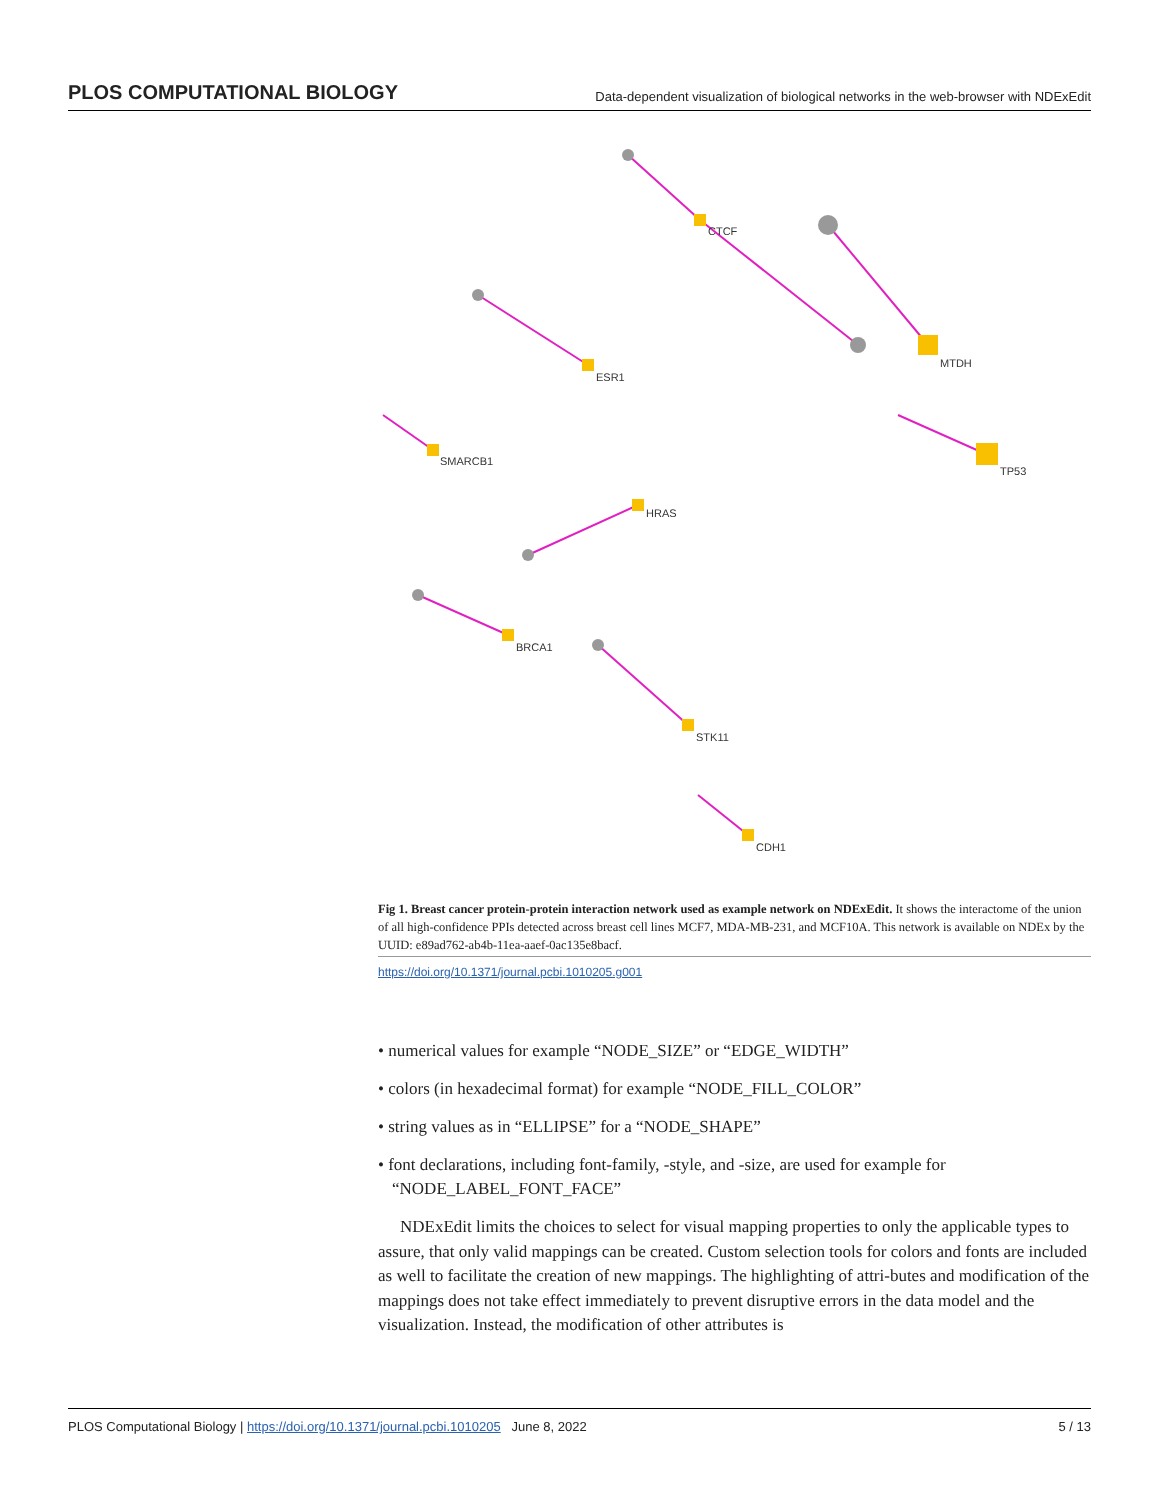PLOS COMPUTATIONAL BIOLOGY Data-dependent visualization of biological networks in the web-browser with NDExEdit
CTCF
ESR1
MTDH
TP53
HRAS
STK11
BRCA1
SMARCB1
CDH1
Fig 1. Breast cancer protein-protein interaction network used as example network on NDExEdit. It shows the interactome of the union of all high-confidence PPIs detected across breast cell lines MCF7, MDA-MB-231, and MCF10A. This network is available on NDEx by the UUID: e89ad762-ab4b-11ea-aaef-0ac135e8bacf.
https://doi.org/10.1371/journal.pcbi.1010205.g001
• numerical values for example “NODE_SIZE” or “EDGE_WIDTH”
• colors (in hexadecimal format) for example “NODE_FILL_COLOR”
• string values as in “ELLIPSE” for a “NODE_SHAPE”
• font declarations, including font-family, -style, and -size, are used for example for “NODE_LABEL_FONT_FACE”
NDExEdit limits the choices to select for visual mapping properties to only the applicable types to assure, that only valid mappings can be created. Custom selection tools for colors and fonts are included as well to facilitate the creation of new mappings. The highlighting of attri-butes and modification of the mappings does not take effect immediately to prevent disruptive errors in the data model and the visualization. Instead, the modification of other attributes is
PLOS Computational Biology | https://doi.org/10.1371/journal.pcbi.1010205 June 8, 2022 5 / 13